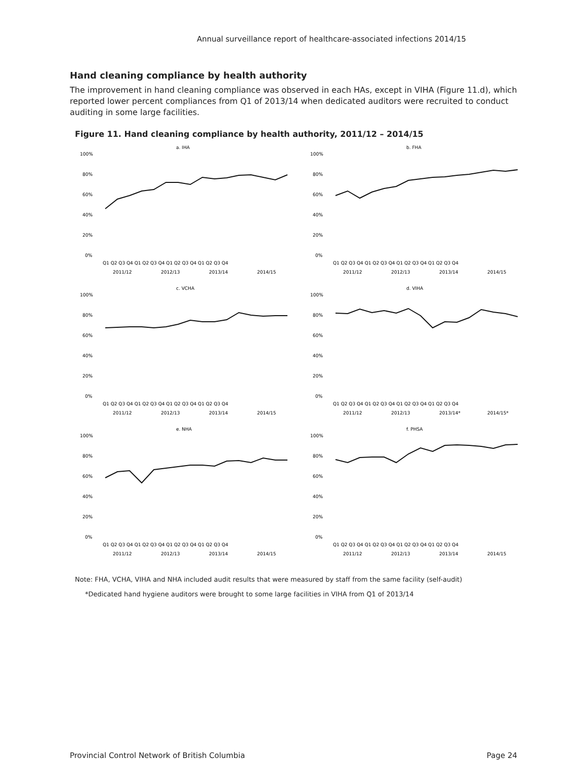Annual surveillance report of healthcare-associated infections 2014/15
Hand cleaning compliance by health authority
The improvement in hand cleaning compliance was observed in each HAs, except in VIHA (Figure 11.d), which reported lower percent compliances from Q1 of 2013/14 when dedicated auditors were recruited to conduct auditing in some large facilities.
Figure 11. Hand cleaning compliance by health authority, 2011/12 – 2014/15
a. IHA
100%
80%
60%
40%
20%
0%
Q1 Q2 Q3 Q4 Q1 Q2 Q3 Q4 Q1 Q2 Q3 Q4 Q1 Q2 Q3 Q4
2011/12
2012/13
2013/14
2014/15
b. FHA
100%
80%
60%
40%
20%
0%
Q1 Q2 Q3 Q4 Q1 Q2 Q3 Q4 Q1 Q2 Q3 Q4 Q1 Q2 Q3 Q4
2011/12
2012/13
2013/14
2014/15
c. VCHA
100%
80%
60%
40%
20%
0%
Q1 Q2 Q3 Q4 Q1 Q2 Q3 Q4 Q1 Q2 Q3 Q4 Q1 Q2 Q3 Q4
2011/12
2012/13
2013/14
2014/15
d. VIHA
100%
80%
60%
40%
20%
0%
Q1 Q2 Q3 Q4 Q1 Q2 Q3 Q4 Q1 Q2 Q3 Q4 Q1 Q2 Q3 Q4
2011/12
2012/13
2013/14*
2014/15*
e. NHA
100%
80%
60%
40%
20%
0%
Q1 Q2 Q3 Q4 Q1 Q2 Q3 Q4 Q1 Q2 Q3 Q4 Q1 Q2 Q3 Q4
2011/12
2012/13
2013/14
2014/15
f. PHSA
100%
80%
60%
40%
20%
0%
Q1 Q2 Q3 Q4 Q1 Q2 Q3 Q4 Q1 Q2 Q3 Q4 Q1 Q2 Q3 Q4
2011/12
2012/13
2013/14
2014/15
Percent compliance
Note: FHA, VCHA, VIHA and NHA included audit results that were measured by staff from the same facility (self-audit)
*Dedicated hand hygiene auditors were brought to some large facilities in VIHA from Q1 of 2013/14
Provincial Control Network of British Columbia Page 24